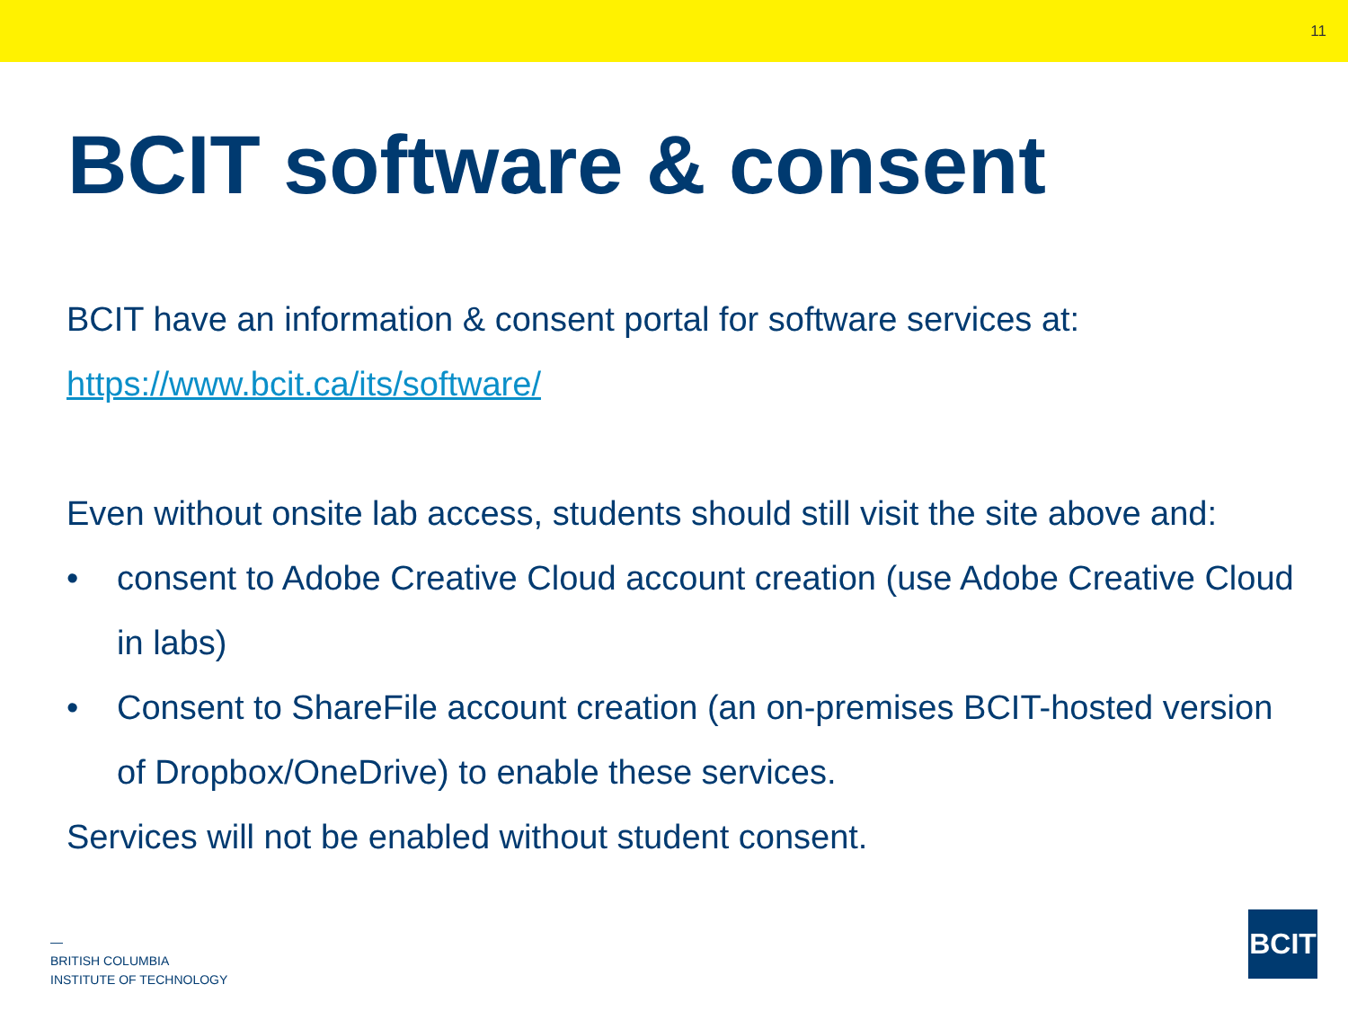11
BCIT software & consent
BCIT have an information & consent portal for software services at:
https://www.bcit.ca/its/software/
Even without onsite lab access, students should still visit the site above and:
• consent to Adobe Creative Cloud account creation (use Adobe Creative Cloud in labs)
• Consent to ShareFile account creation (an on-premises BCIT-hosted version of Dropbox/OneDrive) to enable these services.
Services will not be enabled without student consent.
—
BRITISH COLUMBIA
INSTITUTE OF TECHNOLOGY
BCIT